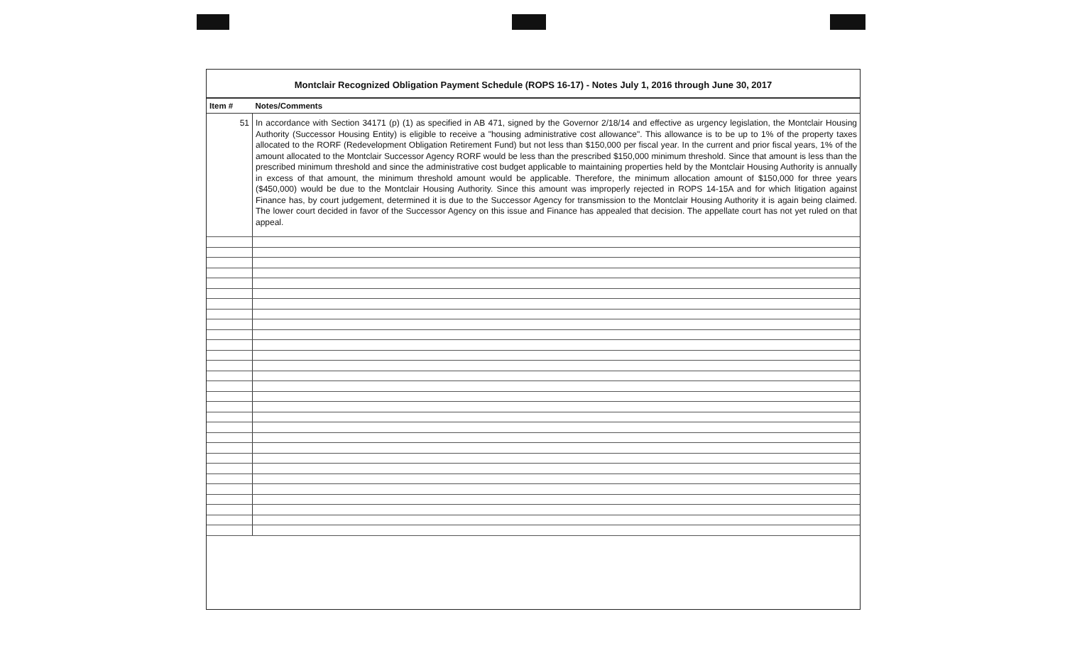Montclair Recognized Obligation Payment Schedule (ROPS 16-17) - Notes July 1, 2016 through June 30, 2017
| Item # | Notes/Comments |
| --- | --- |
| 51 | In accordance with Section 34171 (p) (1) as specified in AB 471, signed by the Governor 2/18/14 and effective as urgency legislation, the Montclair Housing Authority (Successor Housing Entity) is eligible to receive a "housing administrative cost allowance". This allowance is to be up to 1% of the property taxes allocated to the RORF (Redevelopment Obligation Retirement Fund) but not less than $150,000 per fiscal year. In the current and prior fiscal years, 1% of the amount allocated to the Montclair Successor Agency RORF would be less than the prescribed $150,000 minimum threshold. Since that amount is less than the prescribed minimum threshold and since the administrative cost budget applicable to maintaining properties held by the Montclair Housing Authority is annually in excess of that amount, the minimum threshold amount would be applicable. Therefore, the minimum allocation amount of $150,000 for three years ($450,000) would be due to the Montclair Housing Authority. Since this amount was improperly rejected in ROPS 14-15A and for which litigation against Finance has, by court judgement, determined it is due to the Successor Agency for transmission to the Montclair Housing Authority it is again being claimed. The lower court decided in favor of the Successor Agency on this issue and Finance has appealed that decision. The appellate court has not yet ruled on that appeal. |